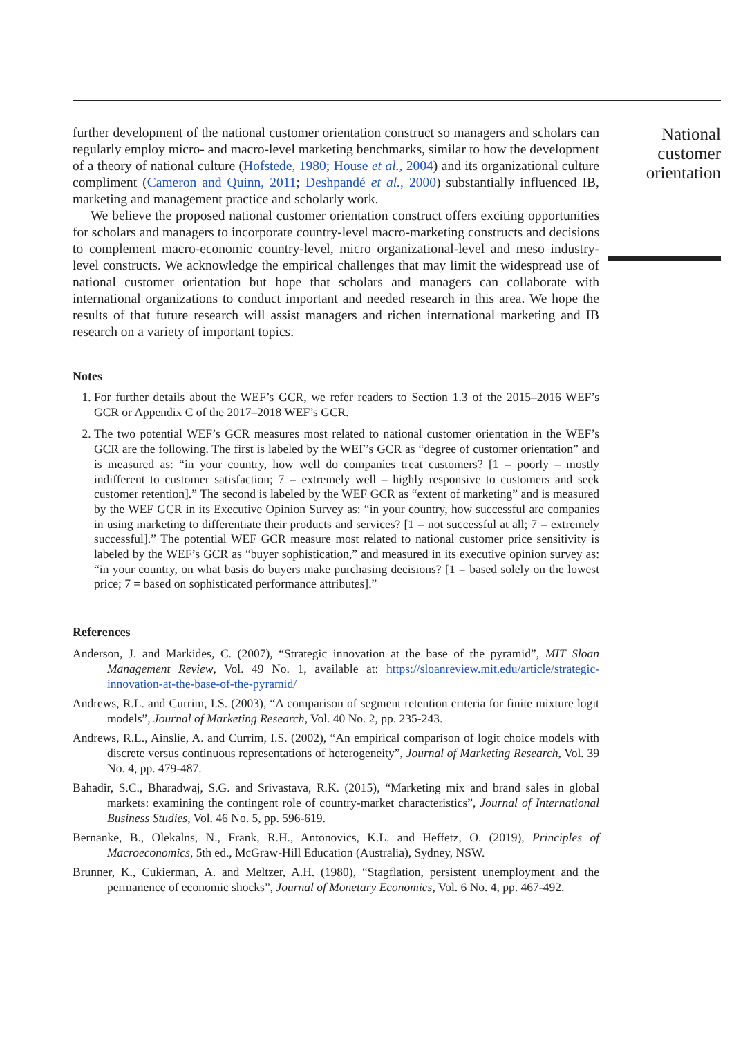further development of the national customer orientation construct so managers and scholars can regularly employ micro- and macro-level marketing benchmarks, similar to how the development of a theory of national culture (Hofstede, 1980; House et al., 2004) and its organizational culture compliment (Cameron and Quinn, 2011; Deshpandé et al., 2000) substantially influenced IB, marketing and management practice and scholarly work.
We believe the proposed national customer orientation construct offers exciting opportunities for scholars and managers to incorporate country-level macro-marketing constructs and decisions to complement macro-economic country-level, micro organizational-level and meso industry-level constructs. We acknowledge the empirical challenges that may limit the widespread use of national customer orientation but hope that scholars and managers can collaborate with international organizations to conduct important and needed research in this area. We hope the results of that future research will assist managers and richen international marketing and IB research on a variety of important topics.
Notes
1. For further details about the WEF’s GCR, we refer readers to Section 1.3 of the 2015–2016 WEF’s GCR or Appendix C of the 2017–2018 WEF’s GCR.
2. The two potential WEF’s GCR measures most related to national customer orientation in the WEF’s GCR are the following. The first is labeled by the WEF’s GCR as “degree of customer orientation” and is measured as: “in your country, how well do companies treat customers? [1 = poorly – mostly indifferent to customer satisfaction; 7 = extremely well – highly responsive to customers and seek customer retention].” The second is labeled by the WEF GCR as “extent of marketing” and is measured by the WEF GCR in its Executive Opinion Survey as: “in your country, how successful are companies in using marketing to differentiate their products and services? [1 = not successful at all; 7 = extremely successful].” The potential WEF GCR measure most related to national customer price sensitivity is labeled by the WEF’s GCR as “buyer sophistication,” and measured in its executive opinion survey as: “in your country, on what basis do buyers make purchasing decisions? [1 = based solely on the lowest price; 7 = based on sophisticated performance attributes].”
References
Anderson, J. and Markides, C. (2007), “Strategic innovation at the base of the pyramid”, MIT Sloan Management Review, Vol. 49 No. 1, available at: https://sloanreview.mit.edu/article/strategic-innovation-at-the-base-of-the-pyramid/
Andrews, R.L. and Currim, I.S. (2003), “A comparison of segment retention criteria for finite mixture logit models”, Journal of Marketing Research, Vol. 40 No. 2, pp. 235-243.
Andrews, R.L., Ainslie, A. and Currim, I.S. (2002), “An empirical comparison of logit choice models with discrete versus continuous representations of heterogeneity”, Journal of Marketing Research, Vol. 39 No. 4, pp. 479-487.
Bahadir, S.C., Bharadwaj, S.G. and Srivastava, R.K. (2015), “Marketing mix and brand sales in global markets: examining the contingent role of country-market characteristics”, Journal of International Business Studies, Vol. 46 No. 5, pp. 596-619.
Bernanke, B., Olekalns, N., Frank, R.H., Antonovics, K.L. and Heffetz, O. (2019), Principles of Macroeconomics, 5th ed., McGraw-Hill Education (Australia), Sydney, NSW.
Brunner, K., Cukierman, A. and Meltzer, A.H. (1980), “Stagflation, persistent unemployment and the permanence of economic shocks”, Journal of Monetary Economics, Vol. 6 No. 4, pp. 467-492.
National
customer
orientation